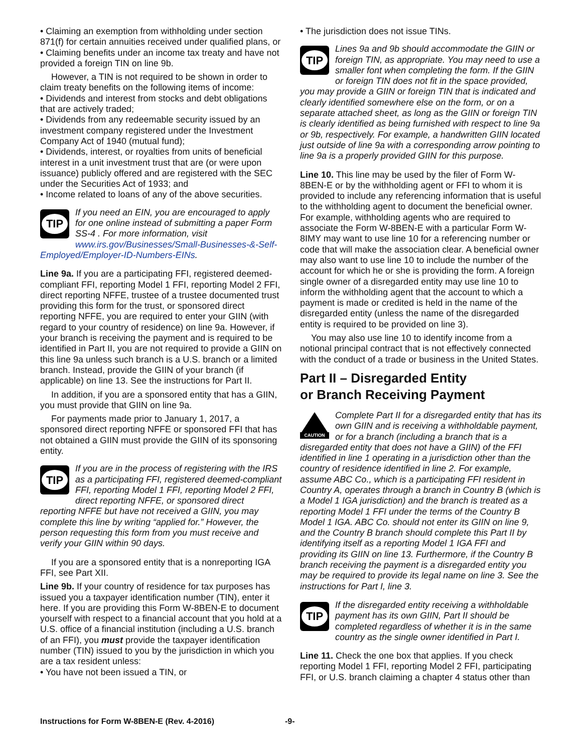• Claiming an exemption from withholding under section 871(f) for certain annuities received under qualified plans, or
• Claiming benefits under an income tax treaty and have not provided a foreign TIN on line 9b.
However, a TIN is not required to be shown in order to claim treaty benefits on the following items of income:
• Dividends and interest from stocks and debt obligations that are actively traded;
• Dividends from any redeemable security issued by an investment company registered under the Investment Company Act of 1940 (mutual fund);
• Dividends, interest, or royalties from units of beneficial interest in a unit investment trust that are (or were upon issuance) publicly offered and are registered with the SEC under the Securities Act of 1933; and
• Income related to loans of any of the above securities.
TIP
If you need an EIN, you are encouraged to apply for one online instead of submitting a paper Form SS-4 . For more information, visit www.irs.gov/Businesses/Small-Businesses-&-Self-Employed/Employer-ID-Numbers-EINs.
Line 9a. If you are a participating FFI, registered deemed-compliant FFI, reporting Model 1 FFI, reporting Model 2 FFI, direct reporting NFFE, trustee of a trustee documented trust providing this form for the trust, or sponsored direct reporting NFFE, you are required to enter your GIIN (with regard to your country of residence) on line 9a. However, if your branch is receiving the payment and is required to be identified in Part II, you are not required to provide a GIIN on this line 9a unless such branch is a U.S. branch or a limited branch. Instead, provide the GIIN of your branch (if applicable) on line 13. See the instructions for Part II.
In addition, if you are a sponsored entity that has a GIIN, you must provide that GIIN on line 9a.
For payments made prior to January 1, 2017, a sponsored direct reporting NFFE or sponsored FFI that has not obtained a GIIN must provide the GIIN of its sponsoring entity.
TIP
If you are in the process of registering with the IRS as a participating FFI, registered deemed-compliant FFI, reporting Model 1 FFI, reporting Model 2 FFI, direct reporting NFFE, or sponsored direct reporting NFFE but have not received a GIIN, you may complete this line by writing “applied for.” However, the person requesting this form from you must receive and verify your GIIN within 90 days.
If you are a sponsored entity that is a nonreporting IGA FFI, see Part XII.
Line 9b. If your country of residence for tax purposes has issued you a taxpayer identification number (TIN), enter it here. If you are providing this Form W-8BEN-E to document yourself with respect to a financial account that you hold at a U.S. office of a financial institution (including a U.S. branch of an FFI), you must provide the taxpayer identification number (TIN) issued to you by the jurisdiction in which you are a tax resident unless:
• You have not been issued a TIN, or
• The jurisdiction does not issue TINs.
TIP
Lines 9a and 9b should accommodate the GIIN or foreign TIN, as appropriate. You may need to use a smaller font when completing the form. If the GIIN or foreign TIN does not fit in the space provided, you may provide a GIIN or foreign TIN that is indicated and clearly identified somewhere else on the form, or on a separate attached sheet, as long as the GIIN or foreign TIN is clearly identified as being furnished with respect to line 9a or 9b, respectively. For example, a handwritten GIIN located just outside of line 9a with a corresponding arrow pointing to line 9a is a properly provided GIIN for this purpose.
Line 10. This line may be used by the filer of Form W-8BEN-E or by the withholding agent or FFI to whom it is provided to include any referencing information that is useful to the withholding agent to document the beneficial owner. For example, withholding agents who are required to associate the Form W-8BEN-E with a particular Form W-8IMY may want to use line 10 for a referencing number or code that will make the association clear. A beneficial owner may also want to use line 10 to include the number of the account for which he or she is providing the form. A foreign single owner of a disregarded entity may use line 10 to inform the withholding agent that the account to which a payment is made or credited is held in the name of the disregarded entity (unless the name of the disregarded entity is required to be provided on line 3).
You may also use line 10 to identify income from a notional principal contract that is not effectively connected with the conduct of a trade or business in the United States.
Part II – Disregarded Entity
or Branch Receiving Payment
CAUTION
Complete Part II for a disregarded entity that has its own GIIN and is receiving a withholdable payment, or for a branch (including a branch that is a disregarded entity that does not have a GIIN) of the FFI identified in line 1 operating in a jurisdiction other than the country of residence identified in line 2. For example, assume ABC Co., which is a participating FFI resident in Country A, operates through a branch in Country B (which is a Model 1 IGA jurisdiction) and the branch is treated as a reporting Model 1 FFI under the terms of the Country B Model 1 IGA. ABC Co. should not enter its GIIN on line 9, and the Country B branch should complete this Part II by identifying itself as a reporting Model 1 IGA FFI and providing its GIIN on line 13. Furthermore, if the Country B branch receiving the payment is a disregarded entity you may be required to provide its legal name on line 3. See the instructions for Part I, line 3.
TIP
If the disregarded entity receiving a withholdable payment has its own GIIN, Part II should be completed regardless of whether it is in the same country as the single owner identified in Part I.
Line 11. Check the one box that applies. If you check reporting Model 1 FFI, reporting Model 2 FFI, participating FFI, or U.S. branch claiming a chapter 4 status other than
Instructions for Form W-8BEN-E (Rev. 4-2016) -9-